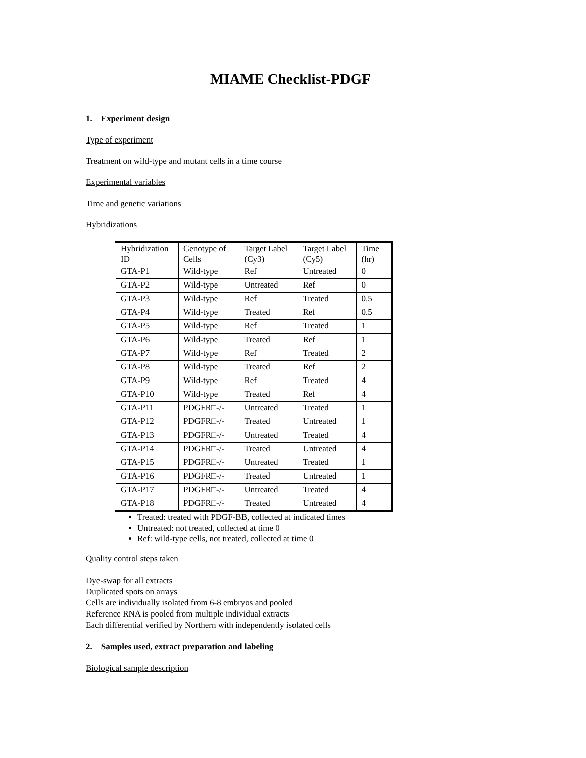MIAME Checklist-PDGF
1. Experiment design
Type of experiment
Treatment on wild-type and mutant cells in a time course
Experimental variables
Time and genetic variations
Hybridizations
| Hybridization ID | Genotype of Cells | Target Label (Cy3) | Target Label (Cy5) | Time (hr) |
| GTA-P1 | Wild-type | Ref | Untreated | 0 |
| GTA-P2 | Wild-type | Untreated | Ref | 0 |
| GTA-P3 | Wild-type | Ref | Treated | 0.5 |
| GTA-P4 | Wild-type | Treated | Ref | 0.5 |
| GTA-P5 | Wild-type | Ref | Treated | 1 |
| GTA-P6 | Wild-type | Treated | Ref | 1 |
| GTA-P7 | Wild-type | Ref | Treated | 2 |
| GTA-P8 | Wild-type | Treated | Ref | 2 |
| GTA-P9 | Wild-type | Ref | Treated | 4 |
| GTA-P10 | Wild-type | Treated | Ref | 4 |
| GTA-P11 | PDGFR□-/- | Untreated | Treated | 1 |
| GTA-P12 | PDGFR□-/- | Treated | Untreated | 1 |
| GTA-P13 | PDGFR□-/- | Untreated | Treated | 4 |
| GTA-P14 | PDGFR□-/- | Treated | Untreated | 4 |
| GTA-P15 | PDGFR□-/- | Untreated | Treated | 1 |
| GTA-P16 | PDGFR□-/- | Treated | Untreated | 1 |
| GTA-P17 | PDGFR□-/- | Untreated | Treated | 4 |
| GTA-P18 | PDGFR□-/- | Treated | Untreated | 4 |
Treated: treated with PDGF-BB, collected at indicated times
Untreated: not treated, collected at time 0
Ref: wild-type cells, not treated, collected at time 0
Quality control steps taken
Dye-swap for all extracts
Duplicated spots on arrays
Cells are individually isolated from 6-8 embryos and pooled
Reference RNA is pooled from multiple individual extracts
Each differential verified by Northern with independently isolated cells
2. Samples used, extract preparation and labeling
Biological sample description